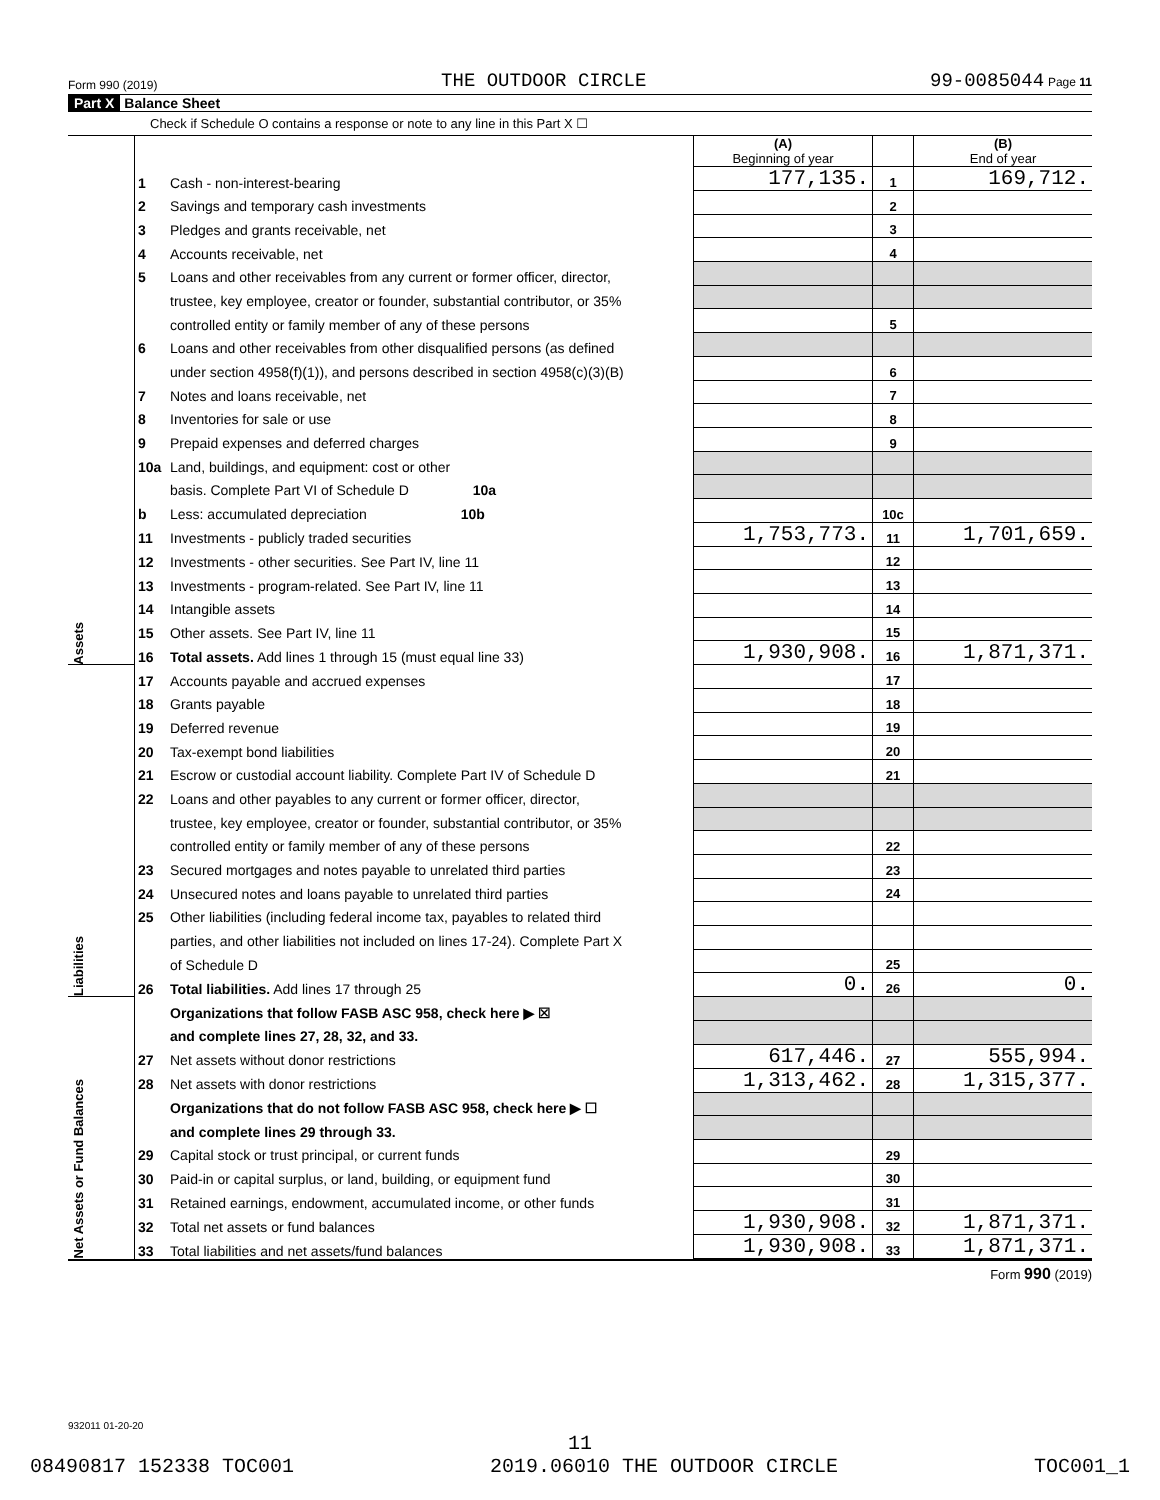Form 990 (2019) THE OUTDOOR CIRCLE 99-0085044 Page 11
Part X Balance Sheet
Check if Schedule O contains a response or note to any line in this Part X ☐
| | | | (A) Beginning of year | | (B) End of year |
| Assets | 1 | Cash - non-interest-bearing | 177,135. | 1 | 169,712. |
| | 2 | Savings and temporary cash investments | | 2 | |
| | 3 | Pledges and grants receivable, net | | 3 | |
| | 4 | Accounts receivable, net | | 4 | |
| | 5 | Loans and other receivables from any current or former officer, director, | | | |
| | | trustee, key employee, creator or founder, substantial contributor, or 35% | | | |
| | | controlled entity or family member of any of these persons | | 5 | |
| | 6 | Loans and other receivables from other disqualified persons (as defined | | | |
| | | under section 4958(f)(1)), and persons described in section 4958(c)(3)(B) | | 6 | |
| | 7 | Notes and loans receivable, net | | 7 | |
| | 8 | Inventories for sale or use | | 8 | |
| | 9 | Prepaid expenses and deferred charges | | 9 | |
| | 10a | Land, buildings, and equipment: cost or other | | | |
| | | basis. Complete Part VI of Schedule D 10a | | | |
| | b | Less: accumulated depreciation 10b | | 10c | |
| | 11 | Investments - publicly traded securities | 1,753,773. | 11 | 1,701,659. |
| | 12 | Investments - other securities. See Part IV, line 11 | | 12 | |
| | 13 | Investments - program-related. See Part IV, line 11 | | 13 | |
| | 14 | Intangible assets | | 14 | |
| | 15 | Other assets. See Part IV, line 11 | | 15 | |
| | 16 | Total assets. Add lines 1 through 15 (must equal line 33) | 1,930,908. | 16 | 1,871,371. |
| Liabilities | 17 | Accounts payable and accrued expenses | | 17 | |
| | 18 | Grants payable | | 18 | |
| | 19 | Deferred revenue | | 19 | |
| | 20 | Tax-exempt bond liabilities | | 20 | |
| | 21 | Escrow or custodial account liability. Complete Part IV of Schedule D | | 21 | |
| | 22 | Loans and other payables to any current or former officer, director, | | | |
| | | trustee, key employee, creator or founder, substantial contributor, or 35% | | | |
| | | controlled entity or family member of any of these persons | | 22 | |
| | 23 | Secured mortgages and notes payable to unrelated third parties | | 23 | |
| | 24 | Unsecured notes and loans payable to unrelated third parties | | 24 | |
| | 25 | Other liabilities (including federal income tax, payables to related third | | | |
| | | parties, and other liabilities not included on lines 17-24). Complete Part X | | | |
| | | of Schedule D | | 25 | |
| | 26 | Total liabilities. Add lines 17 through 25 | 0. | 26 | 0. |
| Net Assets or Fund Balances | | Organizations that follow FASB ASC 958, check here ▶ ☒ | | | |
| | | and complete lines 27, 28, 32, and 33. | | | |
| | 27 | Net assets without donor restrictions | 617,446. | 27 | 555,994. |
| | 28 | Net assets with donor restrictions | 1,313,462. | 28 | 1,315,377. |
| | | Organizations that do not follow FASB ASC 958, check here ▶ ☐ | | | |
| | | and complete lines 29 through 33. | | | |
| | 29 | Capital stock or trust principal, or current funds | | 29 | |
| | 30 | Paid-in or capital surplus, or land, building, or equipment fund | | 30 | |
| | 31 | Retained earnings, endowment, accumulated income, or other funds | | 31 | |
| | 32 | Total net assets or fund balances | 1,930,908. | 32 | 1,871,371. |
| | 33 | Total liabilities and net assets/fund balances | 1,930,908. | 33 | 1,871,371. |
Form 990 (2019)
932011 01-20-20
11
08490817 152338 TOC001 2019.06010 THE OUTDOOR CIRCLE TOC001_1